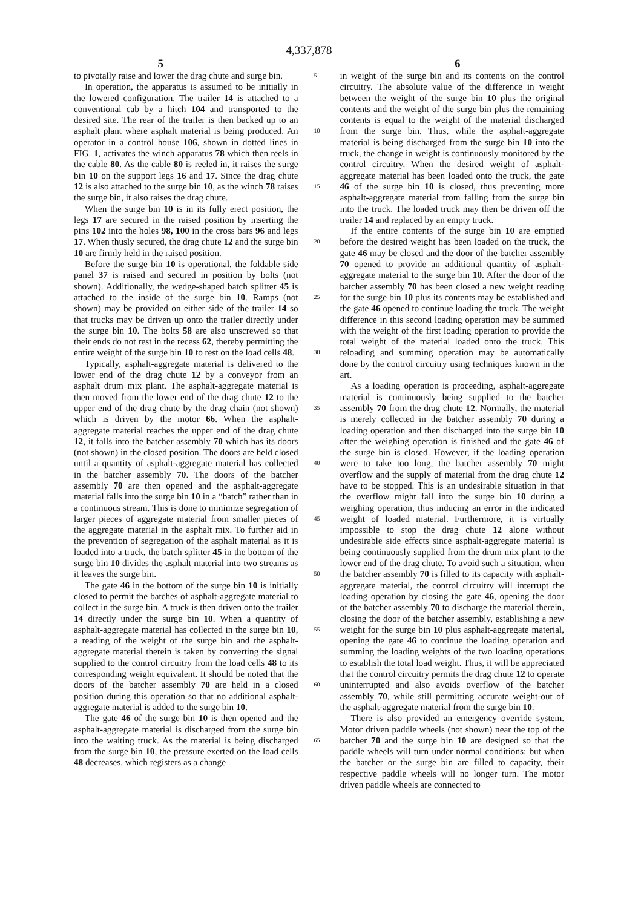4,337,878
5 6
to pivotally raise and lower the drag chute and surge bin.
In operation, the apparatus is assumed to be initially in the lowered configuration. The trailer 14 is attached to a conventional cab by a hitch 104 and transported to the desired site. The rear of the trailer is then backed up to an asphalt plant where asphalt material is being produced. An operator in a control house 106, shown in dotted lines in FIG. 1, activates the winch apparatus 78 which then reels in the cable 80. As the cable 80 is reeled in, it raises the surge bin 10 on the support legs 16 and 17. Since the drag chute 12 is also attached to the surge bin 10, as the winch 78 raises the surge bin, it also raises the drag chute.
When the surge bin 10 is in its fully erect position, the legs 17 are secured in the raised position by inserting the pins 102 into the holes 98, 100 in the cross bars 96 and legs 17. When thusly secured, the drag chute 12 and the surge bin 10 are firmly held in the raised position.
Before the surge bin 10 is operational, the foldable side panel 37 is raised and secured in position by bolts (not shown). Additionally, the wedge-shaped batch splitter 45 is attached to the inside of the surge bin 10. Ramps (not shown) may be provided on either side of the trailer 14 so that trucks may be driven up onto the trailer directly under the surge bin 10. The bolts 58 are also unscrewed so that their ends do not rest in the recess 62, thereby permitting the entire weight of the surge bin 10 to rest on the load cells 48.
Typically, asphalt-aggregate material is delivered to the lower end of the drag chute 12 by a conveyor from an asphalt drum mix plant. The asphalt-aggregate material is then moved from the lower end of the drag chute 12 to the upper end of the drag chute by the drag chain (not shown) which is driven by the motor 66. When the asphalt-aggregate material reaches the upper end of the drag chute 12, it falls into the batcher assembly 70 which has its doors (not shown) in the closed position. The doors are held closed until a quantity of asphalt-aggregate material has collected in the batcher assembly 70. The doors of the batcher assembly 70 are then opened and the asphalt-aggregate material falls into the surge bin 10 in a “batch” rather than in a continuous stream. This is done to minimize segregation of larger pieces of aggregate material from smaller pieces of the aggregate material in the asphalt mix. To further aid in the prevention of segregation of the asphalt material as it is loaded into a truck, the batch splitter 45 in the bottom of the surge bin 10 divides the asphalt material into two streams as it leaves the surge bin.
The gate 46 in the bottom of the surge bin 10 is initially closed to permit the batches of asphalt-aggregate material to collect in the surge bin. A truck is then driven onto the trailer 14 directly under the surge bin 10. When a quantity of asphalt-aggregate material has collected in the surge bin 10, a reading of the weight of the surge bin and the asphalt-aggregate material therein is taken by converting the signal supplied to the control circuitry from the load cells 48 to its corresponding weight equivalent. It should be noted that the doors of the batcher assembly 70 are held in a closed position during this operation so that no additional asphalt-aggregate material is added to the surge bin 10.
The gate 46 of the surge bin 10 is then opened and the asphalt-aggregate material is discharged from the surge bin into the waiting truck. As the material is being discharged from the surge bin 10, the pressure exerted on the load cells 48 decreases, which registers as a change
5
10
15
20
25
30
35
40
45
50
55
60
65
in weight of the surge bin and its contents on the control circuitry. The absolute value of the difference in weight between the weight of the surge bin 10 plus the original contents and the weight of the surge bin plus the remaining contents is equal to the weight of the material discharged from the surge bin. Thus, while the asphalt-aggregate material is being discharged from the surge bin 10 into the truck, the change in weight is continuously monitored by the control circuitry. When the desired weight of asphalt-aggregate material has been loaded onto the truck, the gate 46 of the surge bin 10 is closed, thus preventing more asphalt-aggregate material from falling from the surge bin into the truck. The loaded truck may then be driven off the trailer 14 and replaced by an empty truck.
If the entire contents of the surge bin 10 are emptied before the desired weight has been loaded on the truck, the gate 46 may be closed and the door of the batcher assembly 70 opened to provide an additional quantity of asphalt-aggregate material to the surge bin 10. After the door of the batcher assembly 70 has been closed a new weight reading for the surge bin 10 plus its contents may be established and the gate 46 opened to continue loading the truck. The weight difference in this second loading operation may be summed with the weight of the first loading operation to provide the total weight of the material loaded onto the truck. This reloading and summing operation may be automatically done by the control circuitry using techniques known in the art.
As a loading operation is proceeding, asphalt-aggregate material is continuously being supplied to the batcher assembly 70 from the drag chute 12. Normally, the material is merely collected in the batcher assembly 70 during a loading operation and then discharged into the surge bin 10 after the weighing operation is finished and the gate 46 of the surge bin is closed. However, if the loading operation were to take too long, the batcher assembly 70 might overflow and the supply of material from the drag chute 12 have to be stopped. This is an undesirable situation in that the overflow might fall into the surge bin 10 during a weighing operation, thus inducing an error in the indicated weight of loaded material. Furthermore, it is virtually impossible to stop the drag chute 12 alone without undesirable side effects since asphalt-aggregate material is being continuously supplied from the drum mix plant to the lower end of the drag chute. To avoid such a situation, when the batcher assembly 70 is filled to its capacity with asphalt-aggregate material, the control circuitry will interrupt the loading operation by closing the gate 46, opening the door of the batcher assembly 70 to discharge the material therein, closing the door of the batcher assembly, establishing a new weight for the surge bin 10 plus asphalt-aggregate material, opening the gate 46 to continue the loading operation and summing the loading weights of the two loading operations to establish the total load weight. Thus, it will be appreciated that the control circuitry permits the drag chute 12 to operate uninterrupted and also avoids overflow of the batcher assembly 70, while still permitting accurate weight-out of the asphalt-aggregate material from the surge bin 10.
There is also provided an emergency override system. Motor driven paddle wheels (not shown) near the top of the batcher 70 and the surge bin 10 are designed so that the paddle wheels will turn under normal conditions; but when the batcher or the surge bin are filled to capacity, their respective paddle wheels will no longer turn. The motor driven paddle wheels are connected to